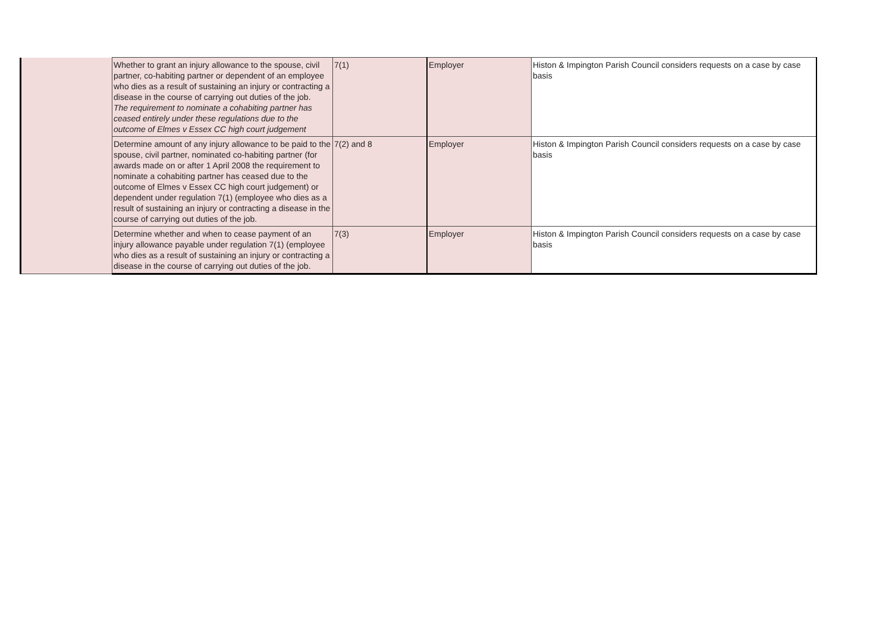| | Whether to grant an injury allowance to the spouse, civil partner, co-habiting partner or dependent of an employee who dies as a result of sustaining an injury or contracting a disease in the course of carrying out duties of the job. The requirement to nominate a cohabiting partner has ceased entirely under these regulations due to the outcome of Elmes v Essex CC high court judgement | 7(1) | Employer | Histon & Impington Parish Council considers requests on a case by case basis |
| | Determine amount of any injury allowance to be paid to the spouse, civil partner, nominated co-habiting partner (for awards made on or after 1 April 2008 the requirement to nominate a cohabiting partner has ceased due to the outcome of Elmes v Essex CC high court judgement) or dependent under regulation 7(1) (employee who dies as a result of sustaining an injury or contracting a disease in the course of carrying out duties of the job. | 7(2) and 8 | Employer | Histon & Impington Parish Council considers requests on a case by case basis |
| | Determine whether and when to cease payment of an injury allowance payable under regulation 7(1) (employee who dies as a result of sustaining an injury or contracting a disease in the course of carrying out duties of the job. | 7(3) | Employer | Histon & Impington Parish Council considers requests on a case by case basis |